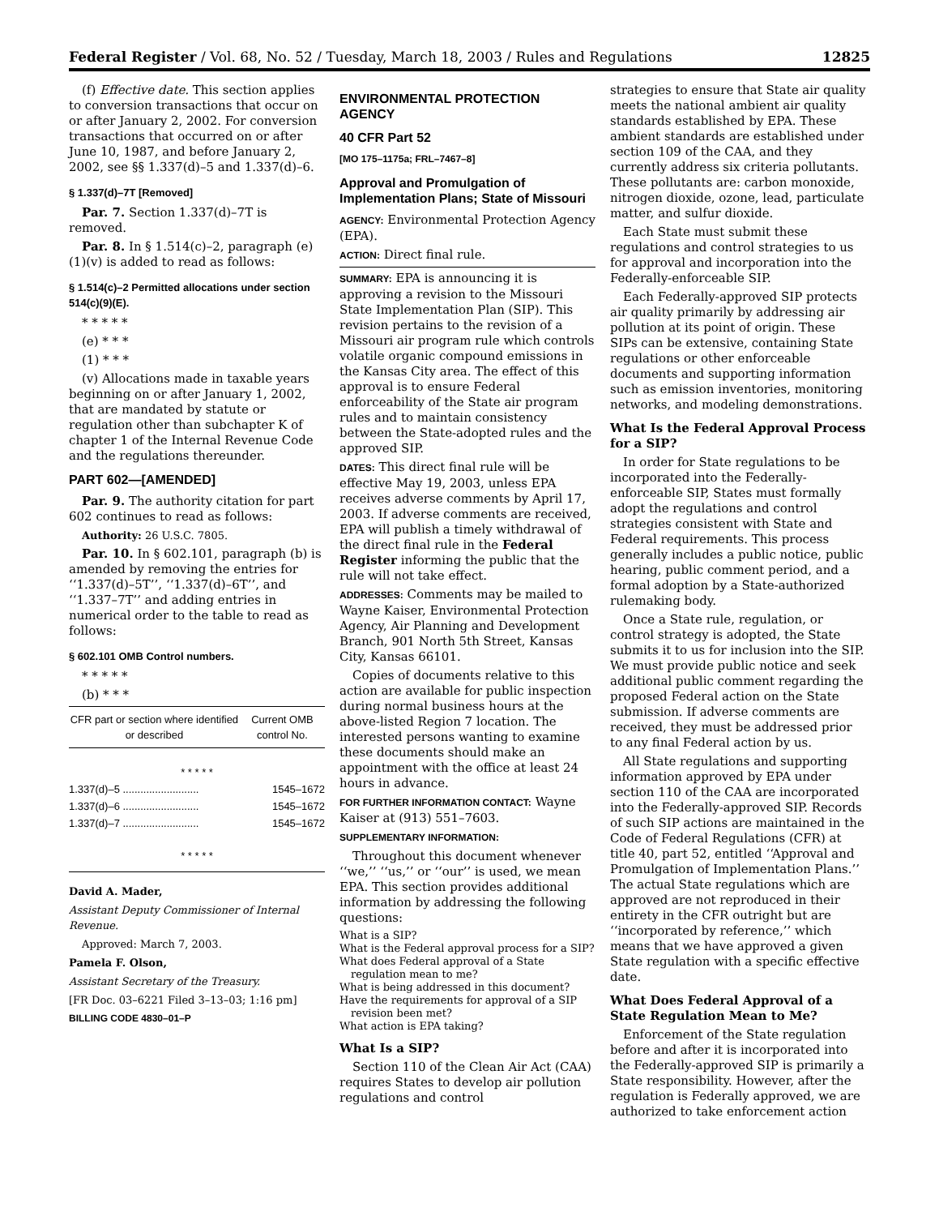Federal Register / Vol. 68, No. 52 / Tuesday, March 18, 2003 / Rules and Regulations 12825
(f) Effective date. This section applies to conversion transactions that occur on or after January 2, 2002. For conversion transactions that occurred on or after June 10, 1987, and before January 2, 2002, see §§ 1.337(d)–5 and 1.337(d)–6.
§ 1.337(d)–7T [Removed]
Par. 7. Section 1.337(d)–7T is removed.
Par. 8. In § 1.514(c)–2, paragraph (e)(1)(v) is added to read as follows:
§ 1.514(c)–2 Permitted allocations under section 514(c)(9)(E).
* * * * *
(e) * * *
(1) * * *
(v) Allocations made in taxable years beginning on or after January 1, 2002, that are mandated by statute or regulation other than subchapter K of chapter 1 of the Internal Revenue Code and the regulations thereunder.
PART 602—[AMENDED]
Par. 9. The authority citation for part 602 continues to read as follows:
Authority: 26 U.S.C. 7805.
Par. 10. In § 602.101, paragraph (b) is amended by removing the entries for ‘‘1.337(d)–5T’’, ‘‘1.337(d)–6T’’, and ‘‘1.337–7T’’ and adding entries in numerical order to the table to read as follows:
§ 602.101 OMB Control numbers.
* * * * *
(b) * * *
| CFR part or section where identified or described | Current OMB control No. |
| --- | --- |
| * * * * * | |
| 1.337(d)–5 .......................... | 1545–1672 |
| 1.337(d)–6 .......................... | 1545–1672 |
| 1.337(d)–7 .......................... | 1545–1672 |
| * * * * * | |
David A. Mader,
Assistant Deputy Commissioner of Internal Revenue.
Approved: March 7, 2003.
Pamela F. Olson,
Assistant Secretary of the Treasury.
[FR Doc. 03–6221 Filed 3–13–03; 1:16 pm]
BILLING CODE 4830–01–P
ENVIRONMENTAL PROTECTION AGENCY
40 CFR Part 52
[MO 175–1175a; FRL–7467–8]
Approval and Promulgation of Implementation Plans; State of Missouri
AGENCY: Environmental Protection Agency (EPA).
ACTION: Direct final rule.
SUMMARY: EPA is announcing it is approving a revision to the Missouri State Implementation Plan (SIP). This revision pertains to the revision of a Missouri air program rule which controls volatile organic compound emissions in the Kansas City area. The effect of this approval is to ensure Federal enforceability of the State air program rules and to maintain consistency between the State-adopted rules and the approved SIP.
DATES: This direct final rule will be effective May 19, 2003, unless EPA receives adverse comments by April 17, 2003. If adverse comments are received, EPA will publish a timely withdrawal of the direct final rule in the Federal Register informing the public that the rule will not take effect.
ADDRESSES: Comments may be mailed to Wayne Kaiser, Environmental Protection Agency, Air Planning and Development Branch, 901 North 5th Street, Kansas City, Kansas 66101.
Copies of documents relative to this action are available for public inspection during normal business hours at the above-listed Region 7 location. The interested persons wanting to examine these documents should make an appointment with the office at least 24 hours in advance.
FOR FURTHER INFORMATION CONTACT: Wayne Kaiser at (913) 551–7603.
SUPPLEMENTARY INFORMATION:
Throughout this document whenever ‘‘we,’’ ‘‘us,’’ or ‘‘our’’ is used, we mean EPA. This section provides additional information by addressing the following questions:
What is a SIP?
What is the Federal approval process for a SIP?
What does Federal approval of a State regulation mean to me?
What is being addressed in this document?
Have the requirements for approval of a SIP revision been met?
What action is EPA taking?
What Is a SIP?
Section 110 of the Clean Air Act (CAA) requires States to develop air pollution regulations and control
strategies to ensure that State air quality meets the national ambient air quality standards established by EPA. These ambient standards are established under section 109 of the CAA, and they currently address six criteria pollutants. These pollutants are: carbon monoxide, nitrogen dioxide, ozone, lead, particulate matter, and sulfur dioxide.
Each State must submit these regulations and control strategies to us for approval and incorporation into the Federally-enforceable SIP.
Each Federally-approved SIP protects air quality primarily by addressing air pollution at its point of origin. These SIPs can be extensive, containing State regulations or other enforceable documents and supporting information such as emission inventories, monitoring networks, and modeling demonstrations.
What Is the Federal Approval Process for a SIP?
In order for State regulations to be incorporated into the Federally-enforceable SIP, States must formally adopt the regulations and control strategies consistent with State and Federal requirements. This process generally includes a public notice, public hearing, public comment period, and a formal adoption by a State-authorized rulemaking body.
Once a State rule, regulation, or control strategy is adopted, the State submits it to us for inclusion into the SIP. We must provide public notice and seek additional public comment regarding the proposed Federal action on the State submission. If adverse comments are received, they must be addressed prior to any final Federal action by us.
All State regulations and supporting information approved by EPA under section 110 of the CAA are incorporated into the Federally-approved SIP. Records of such SIP actions are maintained in the Code of Federal Regulations (CFR) at title 40, part 52, entitled ‘‘Approval and Promulgation of Implementation Plans.’’ The actual State regulations which are approved are not reproduced in their entirety in the CFR outright but are ‘‘incorporated by reference,’’ which means that we have approved a given State regulation with a specific effective date.
What Does Federal Approval of a State Regulation Mean to Me?
Enforcement of the State regulation before and after it is incorporated into the Federally-approved SIP is primarily a State responsibility. However, after the regulation is Federally approved, we are authorized to take enforcement action